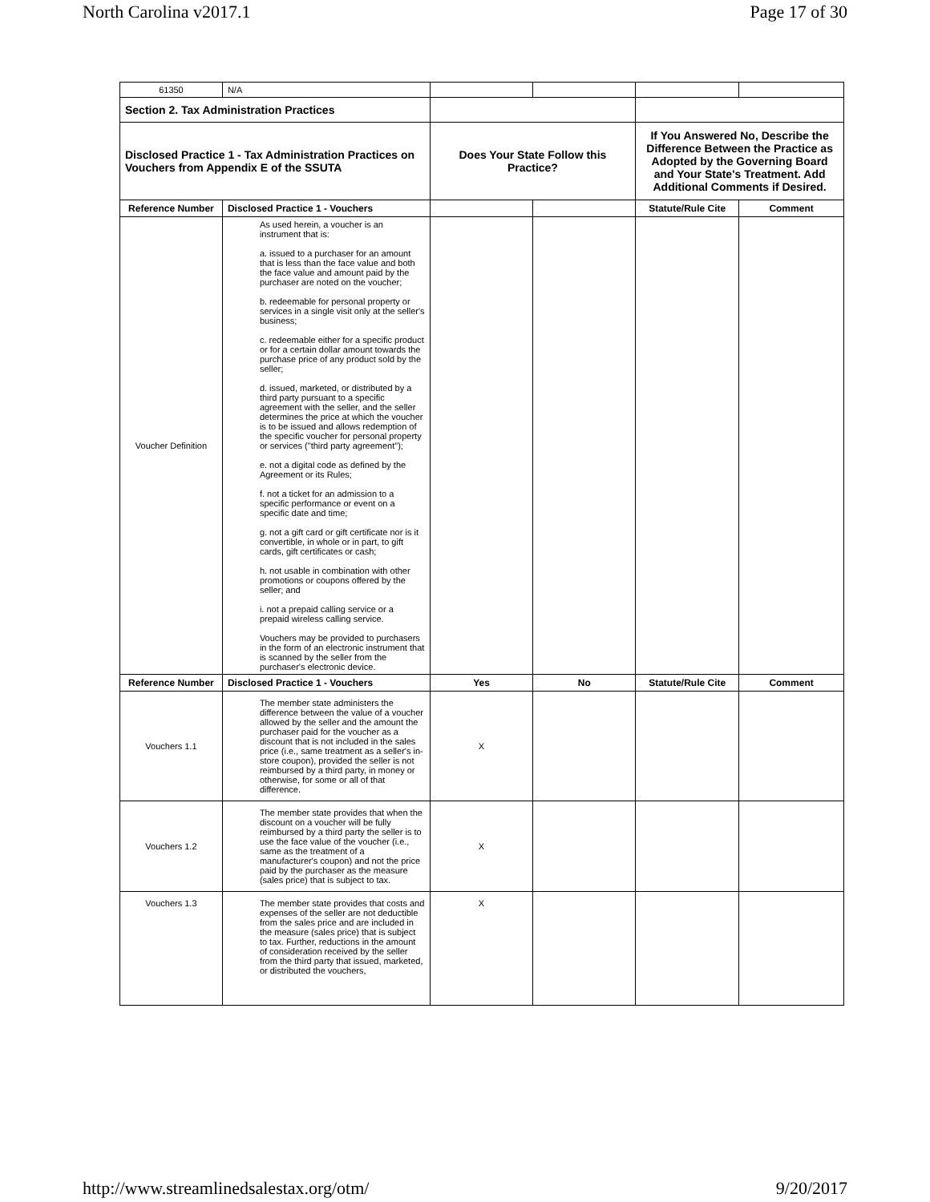North Carolina v2017.1 Page 17 of 30
| 61350 | N/A | | | | |
| Section 2. Tax Administration Practices | | | | | |
| Disclosed Practice 1 - Tax Administration Practices on Vouchers from Appendix E of the SSUTA | | Does Your State Follow this Practice? | | If You Answered No, Describe the Difference Between the Practice as Adopted by the Governing Board and Your State's Treatment. Add Additional Comments if Desired. | |
| Reference Number | Disclosed Practice 1 - Vouchers | | | Statute/Rule Cite | Comment |
| Voucher Definition | As used herein, a voucher is an instrument that is: a. issued to a purchaser for an amount that is less than the face value and both the face value and amount paid by the purchaser are noted on the voucher; b. redeemable for personal property or services in a single visit only at the seller's business; c. redeemable either for a specific product or for a certain dollar amount towards the purchase price of any product sold by the seller; d. issued, marketed, or distributed by a third party pursuant to a specific agreement with the seller, and the seller determines the price at which the voucher is to be issued and allows redemption of the specific voucher for personal property or services ("third party agreement"); e. not a digital code as defined by the Agreement or its Rules; f. not a ticket for an admission to a specific performance or event on a specific date and time; g. not a gift card or gift certificate nor is it convertible, in whole or in part, to gift cards, gift certificates or cash; h. not usable in combination with other promotions or coupons offered by the seller; and i. not a prepaid calling service or a prepaid wireless calling service. Vouchers may be provided to purchasers in the form of an electronic instrument that is scanned by the seller from the purchaser's electronic device. | | | | |
| Reference Number | Disclosed Practice 1 - Vouchers | Yes | No | Statute/Rule Cite | Comment |
| Vouchers 1.1 | The member state administers the difference between the value of a voucher allowed by the seller and the amount the purchaser paid for the voucher as a discount that is not included in the sales price (i.e., same treatment as a seller's in-store coupon), provided the seller is not reimbursed by a third party, in money or otherwise, for some or all of that difference. | X | | | |
| Vouchers 1.2 | The member state provides that when the discount on a voucher will be fully reimbursed by a third party the seller is to use the face value of the voucher (i.e., same as the treatment of a manufacturer's coupon) and not the price paid by the purchaser as the measure (sales price) that is subject to tax. | X | | | |
| Vouchers 1.3 | The member state provides that costs and expenses of the seller are not deductible from the sales price and are included in the measure (sales price) that is subject to tax. Further, reductions in the amount of consideration received by the seller from the third party that issued, marketed, or distributed the vouchers, | X | | | |
http://www.streamlinedsalestax.org/otm/ 9/20/2017